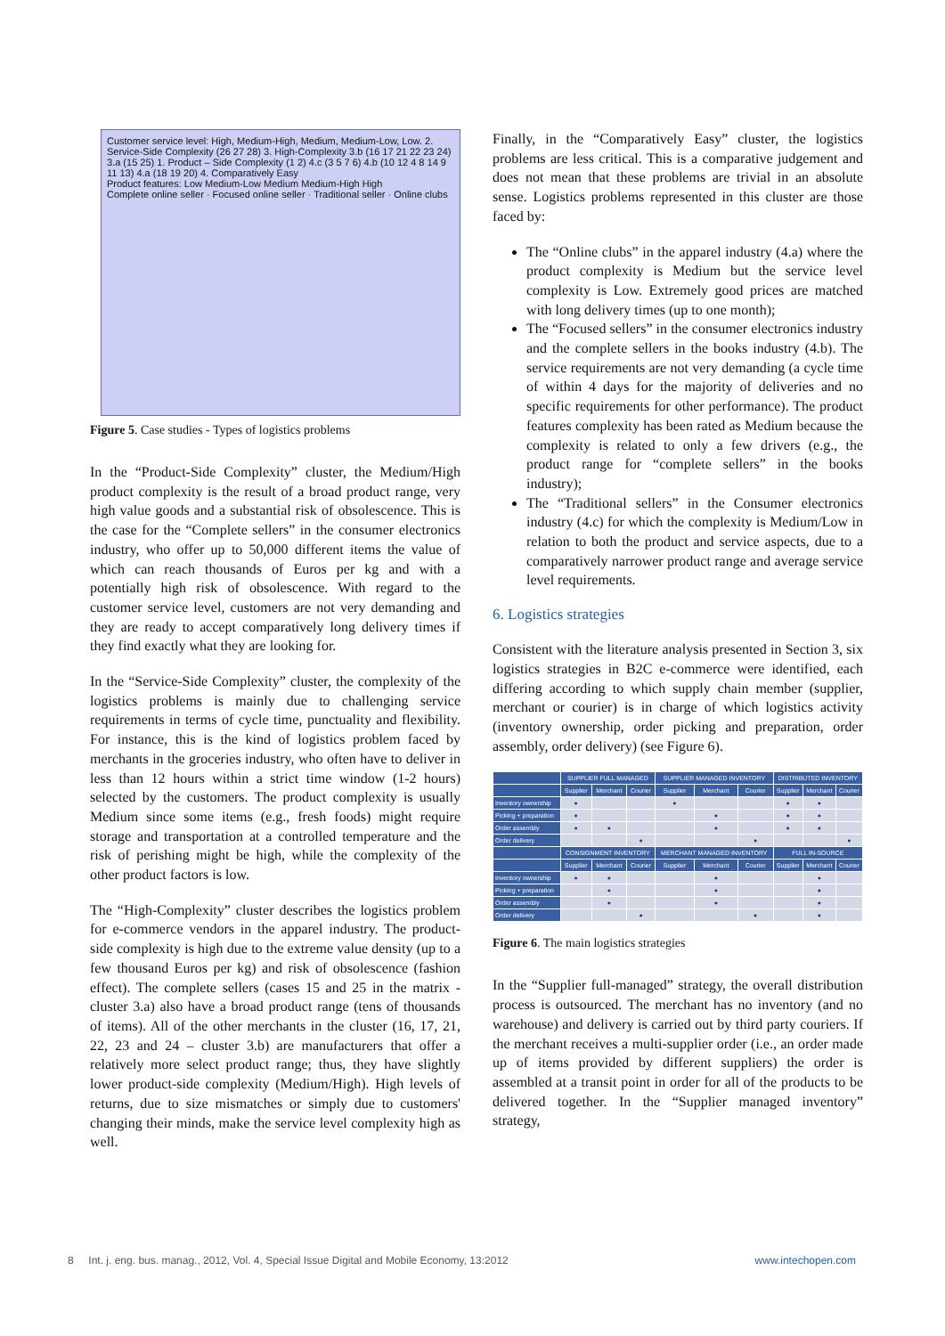Customer service level: High, Medium-High, Medium, Medium-Low, Low. 2. Service-Side Complexity (26 27 28) 3. High-Complexity 3.b (16 17 21 22 23 24) 3.a (15 25) 1. Product – Side Complexity (1 2) 4.c (3 5 7 6) 4.b (10 12 4 8 14 9 11 13) 4.a (18 19 20) 4. Comparatively Easy
Product features: Low Medium-Low Medium Medium-High High
Complete online seller · Focused online seller · Traditional seller · Online clubs
Figure 5. Case studies - Types of logistics problems
In the “Product-Side Complexity” cluster, the Medium/High product complexity is the result of a broad product range, very high value goods and a substantial risk of obsolescence. This is the case for the “Complete sellers” in the consumer electronics industry, who offer up to 50,000 different items the value of which can reach thousands of Euros per kg and with a potentially high risk of obsolescence. With regard to the customer service level, customers are not very demanding and they are ready to accept comparatively long delivery times if they find exactly what they are looking for.
In the “Service-Side Complexity” cluster, the complexity of the logistics problems is mainly due to challenging service requirements in terms of cycle time, punctuality and flexibility. For instance, this is the kind of logistics problem faced by merchants in the groceries industry, who often have to deliver in less than 12 hours within a strict time window (1-2 hours) selected by the customers. The product complexity is usually Medium since some items (e.g., fresh foods) might require storage and transportation at a controlled temperature and the risk of perishing might be high, while the complexity of the other product factors is low.
The “High-Complexity” cluster describes the logistics problem for e-commerce vendors in the apparel industry. The product-side complexity is high due to the extreme value density (up to a few thousand Euros per kg) and risk of obsolescence (fashion effect). The complete sellers (cases 15 and 25 in the matrix - cluster 3.a) also have a broad product range (tens of thousands of items). All of the other merchants in the cluster (16, 17, 21, 22, 23 and 24 – cluster 3.b) are manufacturers that offer a relatively more select product range; thus, they have slightly lower product-side complexity (Medium/High). High levels of returns, due to size mismatches or simply due to customers' changing their minds, make the service level complexity high as well.
Finally, in the “Comparatively Easy” cluster, the logistics problems are less critical. This is a comparative judgement and does not mean that these problems are trivial in an absolute sense. Logistics problems represented in this cluster are those faced by:
The “Online clubs” in the apparel industry (4.a) where the product complexity is Medium but the service level complexity is Low. Extremely good prices are matched with long delivery times (up to one month);
The “Focused sellers” in the consumer electronics industry and the complete sellers in the books industry (4.b). The service requirements are not very demanding (a cycle time of within 4 days for the majority of deliveries and no specific requirements for other performance). The product features complexity has been rated as Medium because the complexity is related to only a few drivers (e.g., the product range for “complete sellers” in the books industry);
The “Traditional sellers” in the Consumer electronics industry (4.c) for which the complexity is Medium/Low in relation to both the product and service aspects, due to a comparatively narrower product range and average service level requirements.
6. Logistics strategies
Consistent with the literature analysis presented in Section 3, six logistics strategies in B2C e-commerce were identified, each differing according to which supply chain member (supplier, merchant or courier) is in charge of which logistics activity (inventory ownership, order picking and preparation, order assembly, order delivery) (see Figure 6).
| | SUPPLIER FULL MANAGED | | | SUPPLIER MANAGED INVENTORY | | | DISTRIBUTED INVENTORY | | |
| --- | --- | --- | --- | --- | --- | --- | --- | --- | --- |
| | Supplier | Merchant | Courier | Supplier | Merchant | Courier | Supplier | Merchant | Courier |
| Inventory ownership | ● | | | ● | | | ● | ● | |
| Picking + preparation | ● | | | | ● | | ● | ● | |
| Order assembly | ● | ● | | | ● | | ● | ● | |
| Order delivery | | | ● | | | ● | | | ● |
| | CONSIGNMENT INVENTORY | | | MERCHANT MANAGED INVENTORY | | | FULL IN-SOURCE | | |
| | Supplier | Merchant | Courier | Supplier | Merchant | Courier | Supplier | Merchant | Courier |
| Inventory ownership | ● | ● | | | ● | | | ● | |
| Picking + preparation | | ● | | | ● | | | ● | |
| Order assembly | | ● | | | ● | | | ● | |
| Order delivery | | | ● | | | ● | | ● | |
Figure 6. The main logistics strategies
In the “Supplier full-managed” strategy, the overall distribution process is outsourced. The merchant has no inventory (and no warehouse) and delivery is carried out by third party couriers. If the merchant receives a multi-supplier order (i.e., an order made up of items provided by different suppliers) the order is assembled at a transit point in order for all of the products to be delivered together. In the “Supplier managed inventory” strategy,
8 Int. j. eng. bus. manag., 2012, Vol. 4, Special Issue Digital and Mobile Economy, 13:2012 www.intechopen.com